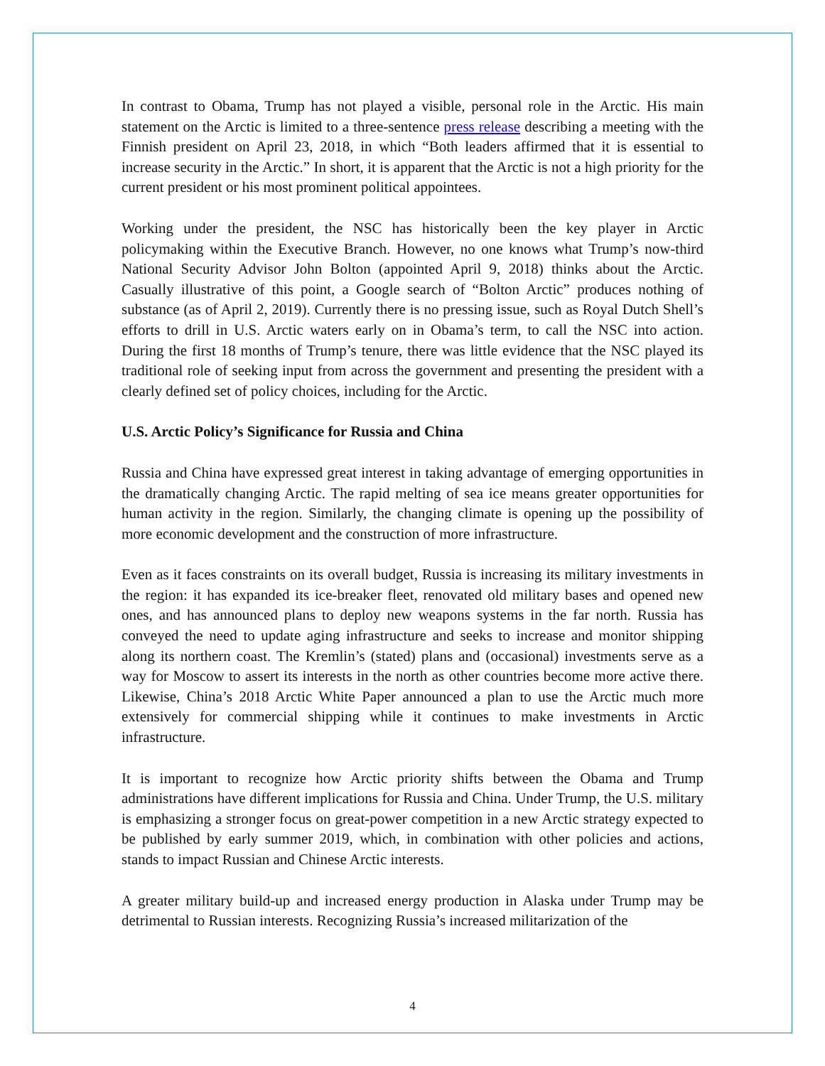In contrast to Obama, Trump has not played a visible, personal role in the Arctic. His main statement on the Arctic is limited to a three-sentence press release describing a meeting with the Finnish president on April 23, 2018, in which “Both leaders affirmed that it is essential to increase security in the Arctic.” In short, it is apparent that the Arctic is not a high priority for the current president or his most prominent political appointees.
Working under the president, the NSC has historically been the key player in Arctic policymaking within the Executive Branch. However, no one knows what Trump’s now-third National Security Advisor John Bolton (appointed April 9, 2018) thinks about the Arctic. Casually illustrative of this point, a Google search of “Bolton Arctic” produces nothing of substance (as of April 2, 2019). Currently there is no pressing issue, such as Royal Dutch Shell’s efforts to drill in U.S. Arctic waters early on in Obama’s term, to call the NSC into action. During the first 18 months of Trump’s tenure, there was little evidence that the NSC played its traditional role of seeking input from across the government and presenting the president with a clearly defined set of policy choices, including for the Arctic.
U.S. Arctic Policy’s Significance for Russia and China
Russia and China have expressed great interest in taking advantage of emerging opportunities in the dramatically changing Arctic. The rapid melting of sea ice means greater opportunities for human activity in the region. Similarly, the changing climate is opening up the possibility of more economic development and the construction of more infrastructure.
Even as it faces constraints on its overall budget, Russia is increasing its military investments in the region: it has expanded its ice-breaker fleet, renovated old military bases and opened new ones, and has announced plans to deploy new weapons systems in the far north. Russia has conveyed the need to update aging infrastructure and seeks to increase and monitor shipping along its northern coast. The Kremlin’s (stated) plans and (occasional) investments serve as a way for Moscow to assert its interests in the north as other countries become more active there. Likewise, China’s 2018 Arctic White Paper announced a plan to use the Arctic much more extensively for commercial shipping while it continues to make investments in Arctic infrastructure.
It is important to recognize how Arctic priority shifts between the Obama and Trump administrations have different implications for Russia and China. Under Trump, the U.S. military is emphasizing a stronger focus on great-power competition in a new Arctic strategy expected to be published by early summer 2019, which, in combination with other policies and actions, stands to impact Russian and Chinese Arctic interests.
A greater military build-up and increased energy production in Alaska under Trump may be detrimental to Russian interests. Recognizing Russia’s increased militarization of the
4